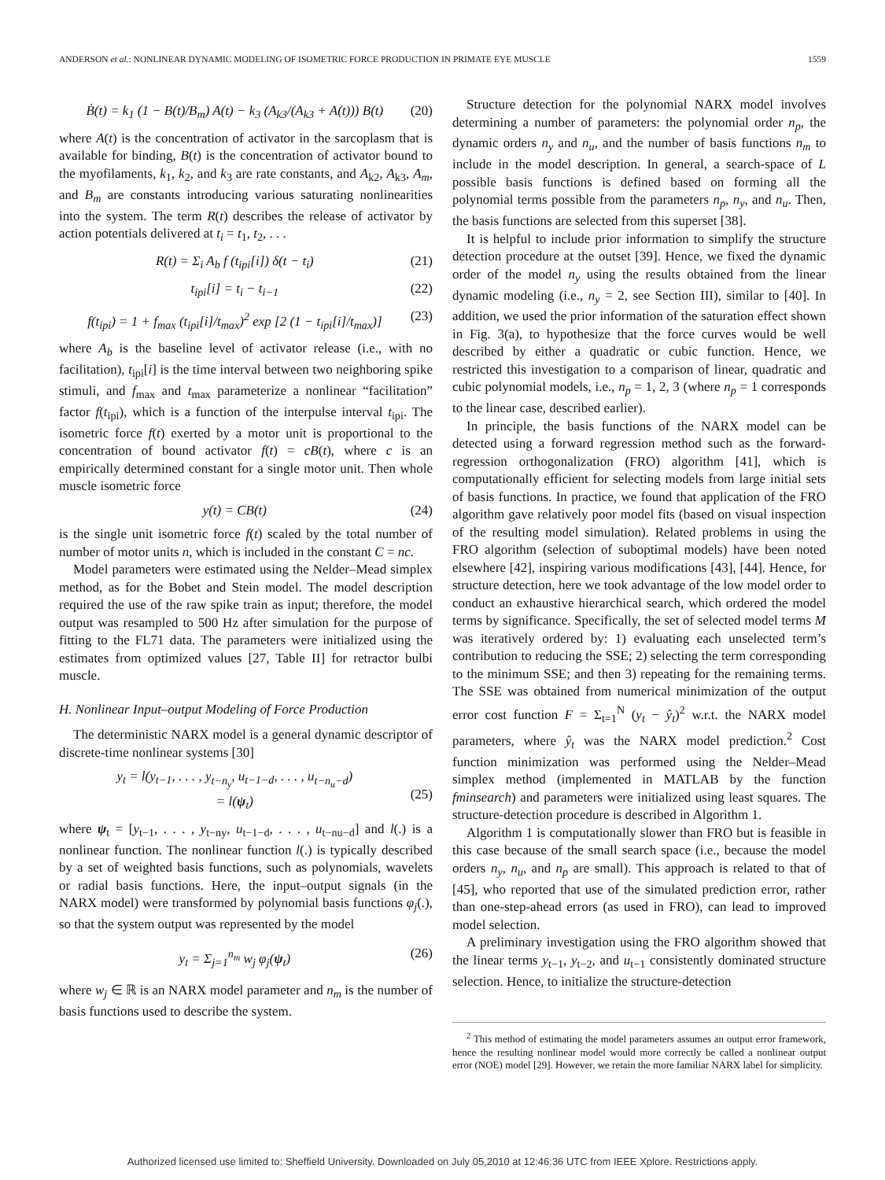ANDERSON et al.: NONLINEAR DYNAMIC MODELING OF ISOMETRIC FORCE PRODUCTION IN PRIMATE EYE MUSCLE 1559
Ḃ(t) = k<sub>1</sub> (1 − B(t)/B<sub>m</sub>) A(t) − k<sub>3</sub> (A<sub>k3</sub>/(A<sub>k3</sub> + A(t))) B(t) (20)
where A(t) is the concentration of activator in the sarcoplasm that is available for binding, B(t) is the concentration of activator bound to the myofilaments, k<sub>1</sub>, k<sub>2</sub>, and k<sub>3</sub> are rate constants, and A<sub>k2</sub>, A<sub>k3</sub>, A<sub>m</sub>, and B<sub>m</sub> are constants introducing various saturating nonlinearities into the system. The term R(t) describes the release of activator by action potentials delivered at t<sub>i</sub> = t<sub>1</sub>, t<sub>2</sub>, . . .
R(t) = Σ<sub>i</sub> A<sub>b</sub> f (t<sub>ipi</sub>[i]) δ(t − t<sub>i</sub>) (21)
t<sub>ipi</sub>[i] = t<sub>i</sub> − t<sub>i−1</sub> (22)
f(t<sub>ipi</sub>) = 1 + f<sub>max</sub> (t<sub>ipi</sub>[i]/t<sub>max</sub>)<sup>2</sup> exp [2 (1 − t<sub>ipi</sub>[i]/t<sub>max</sub>)] (23)
where A<sub>b</sub> is the baseline level of activator release (i.e., with no facilitation), t<sub>ipi</sub>[i] is the time interval between two neighboring spike stimuli, and f<sub>max</sub> and t<sub>max</sub> parameterize a nonlinear “facilitation” factor f(t<sub>ipi</sub>), which is a function of the interpulse interval t<sub>ipi</sub>. The isometric force f(t) exerted by a motor unit is proportional to the concentration of bound activator f(t) = cB(t), where c is an empirically determined constant for a single motor unit. Then whole muscle isometric force
y(t) = CB(t) (24)
is the single unit isometric force f(t) scaled by the total number of number of motor units n, which is included in the constant C = nc.
Model parameters were estimated using the Nelder–Mead simplex method, as for the Bobet and Stein model. The model description required the use of the raw spike train as input; therefore, the model output was resampled to 500 Hz after simulation for the purpose of fitting to the FL71 data. The parameters were initialized using the estimates from optimized values [27, Table II] for retractor bulbi muscle.
H. Nonlinear Input–output Modeling of Force Production
The deterministic NARX model is a general dynamic descriptor of discrete-time nonlinear systems [30]
y<sub>t</sub> = l(y<sub>t−1</sub>, . . . , y<sub>t−n<sub>y</sub></sub>, u<sub>t−1−d</sub>, . . . , u<sub>t−n<sub>u</sub>−d</sub>)
= l(ψ<sub>t</sub>)
(25)
where ψ<sub>t</sub> = [y<sub>t−1</sub>, . . . , y<sub>t−ny</sub>, u<sub>t−1−d</sub>, . . . , u<sub>t−nu−d</sub>] and l(.) is a nonlinear function. The nonlinear function l(.) is typically described by a set of weighted basis functions, such as polynomials, wavelets or radial basis functions. Here, the input–output signals (in the NARX model) were transformed by polynomial basis functions φ<sub>j</sub>(.), so that the system output was represented by the model
y<sub>t</sub> = Σ<sub>j=1</sub><sup>n<sub>m</sub></sup> w<sub>j</sub> φ<sub>j</sub>(ψ<sub>t</sub>) (26)
where w<sub>j</sub> ∈ ℝ is an NARX model parameter and n<sub>m</sub> is the number of basis functions used to describe the system.
Structure detection for the polynomial NARX model involves determining a number of parameters: the polynomial order n<sub>p</sub>, the dynamic orders n<sub>y</sub> and n<sub>u</sub>, and the number of basis functions n<sub>m</sub> to include in the model description. In general, a search-space of L possible basis functions is defined based on forming all the polynomial terms possible from the parameters n<sub>p</sub>, n<sub>y</sub>, and n<sub>u</sub>. Then, the basis functions are selected from this superset [38].
It is helpful to include prior information to simplify the structure detection procedure at the outset [39]. Hence, we fixed the dynamic order of the model n<sub>y</sub> using the results obtained from the linear dynamic modeling (i.e., n<sub>y</sub> = 2, see Section III), similar to [40]. In addition, we used the prior information of the saturation effect shown in Fig. 3(a), to hypothesize that the force curves would be well described by either a quadratic or cubic function. Hence, we restricted this investigation to a comparison of linear, quadratic and cubic polynomial models, i.e., n<sub>p</sub> = 1, 2, 3 (where n<sub>p</sub> = 1 corresponds to the linear case, described earlier).
In principle, the basis functions of the NARX model can be detected using a forward regression method such as the forward-regression orthogonalization (FRO) algorithm [41], which is computationally efficient for selecting models from large initial sets of basis functions. In practice, we found that application of the FRO algorithm gave relatively poor model fits (based on visual inspection of the resulting model simulation). Related problems in using the FRO algorithm (selection of suboptimal models) have been noted elsewhere [42], inspiring various modifications [43], [44]. Hence, for structure detection, here we took advantage of the low model order to conduct an exhaustive hierarchical search, which ordered the model terms by significance. Specifically, the set of selected model terms M was iteratively ordered by: 1) evaluating each unselected term’s contribution to reducing the SSE; 2) selecting the term corresponding to the minimum SSE; and then 3) repeating for the remaining terms. The SSE was obtained from numerical minimization of the output error cost function F = Σ<sub>t=1</sub><sup>N</sup> (y<sub>t</sub> − ŷ<sub>t</sub>)<sup>2</sup> w.r.t. the NARX model parameters, where ŷ<sub>t</sub> was the NARX model prediction.<sup>2</sup> Cost function minimization was performed using the Nelder–Mead simplex method (implemented in MATLAB by the function fminsearch) and parameters were initialized using least squares. The structure-detection procedure is described in Algorithm 1.
Algorithm 1 is computationally slower than FRO but is feasible in this case because of the small search space (i.e., because the model orders n<sub>y</sub>, n<sub>u</sub>, and n<sub>p</sub> are small). This approach is related to that of [45], who reported that use of the simulated prediction error, rather than one-step-ahead errors (as used in FRO), can lead to improved model selection.
A preliminary investigation using the FRO algorithm showed that the linear terms y<sub>t−1</sub>, y<sub>t−2</sub>, and u<sub>t−1</sub> consistently dominated structure selection. Hence, to initialize the structure-detection
<sup>2</sup> This method of estimating the model parameters assumes an output error framework, hence the resulting nonlinear model would more correctly be called a nonlinear output error (NOE) model [29]. However, we retain the more familiar NARX label for simplicity.
Authorized licensed use limited to: Sheffield University. Downloaded on July 05,2010 at 12:46:36 UTC from IEEE Xplore. Restrictions apply.